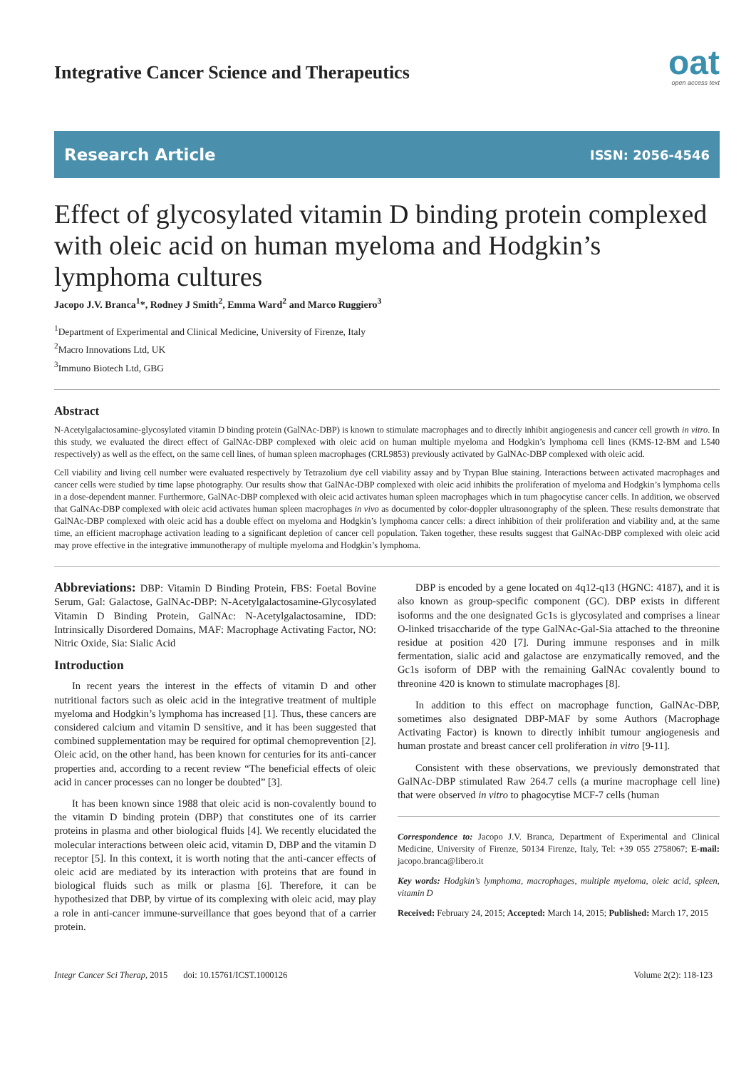Integrative Cancer Science and Therapeutics
oat
open access text
Research Article ISSN: 2056-4546
Effect of glycosylated vitamin D binding protein complexed with oleic acid on human myeloma and Hodgkin’s lymphoma cultures
Jacopo J.V. Branca<sup>1</sup>*, Rodney J Smith<sup>2</sup>, Emma Ward<sup>2</sup> and Marco Ruggiero<sup>3</sup>
<sup>1</sup> Department of Experimental and Clinical Medicine, University of Firenze, Italy
<sup>2</sup> Macro Innovations Ltd, UK
<sup>3</sup> Immuno Biotech Ltd, GBG
Abstract
N-Acetylgalactosamine-glycosylated vitamin D binding protein (GalNAc-DBP) is known to stimulate macrophages and to directly inhibit angiogenesis and cancer cell growth in vitro. In this study, we evaluated the direct effect of GalNAc-DBP complexed with oleic acid on human multiple myeloma and Hodgkin’s lymphoma cell lines (KMS-12-BM and L540 respectively) as well as the effect, on the same cell lines, of human spleen macrophages (CRL9853) previously activated by GalNAc-DBP complexed with oleic acid.
Cell viability and living cell number were evaluated respectively by Tetrazolium dye cell viability assay and by Trypan Blue staining. Interactions between activated macrophages and cancer cells were studied by time lapse photography. Our results show that GalNAc-DBP complexed with oleic acid inhibits the proliferation of myeloma and Hodgkin’s lymphoma cells in a dose-dependent manner. Furthermore, GalNAc-DBP complexed with oleic acid activates human spleen macrophages which in turn phagocytise cancer cells. In addition, we observed that GalNAc-DBP complexed with oleic acid activates human spleen macrophages in vivo as documented by color-doppler ultrasonography of the spleen. These results demonstrate that GalNAc-DBP complexed with oleic acid has a double effect on myeloma and Hodgkin’s lymphoma cancer cells: a direct inhibition of their proliferation and viability and, at the same time, an efficient macrophage activation leading to a significant depletion of cancer cell population. Taken together, these results suggest that GalNAc-DBP complexed with oleic acid may prove effective in the integrative immunotherapy of multiple myeloma and Hodgkin’s lymphoma.
Abbreviations: DBP: Vitamin D Binding Protein, FBS: Foetal Bovine Serum, Gal: Galactose, GalNAc-DBP: N-Acetylgalactosamine-Glycosylated Vitamin D Binding Protein, GalNAc: N-Acetylgalactosamine, IDD: Intrinsically Disordered Domains, MAF: Macrophage Activating Factor, NO: Nitric Oxide, Sia: Sialic Acid
Introduction
In recent years the interest in the effects of vitamin D and other nutritional factors such as oleic acid in the integrative treatment of multiple myeloma and Hodgkin’s lymphoma has increased [1]. Thus, these cancers are considered calcium and vitamin D sensitive, and it has been suggested that combined supplementation may be required for optimal chemoprevention [2]. Oleic acid, on the other hand, has been known for centuries for its anti-cancer properties and, according to a recent review “The beneficial effects of oleic acid in cancer processes can no longer be doubted” [3].
It has been known since 1988 that oleic acid is non-covalently bound to the vitamin D binding protein (DBP) that constitutes one of its carrier proteins in plasma and other biological fluids [4]. We recently elucidated the molecular interactions between oleic acid, vitamin D, DBP and the vitamin D receptor [5]. In this context, it is worth noting that the anti-cancer effects of oleic acid are mediated by its interaction with proteins that are found in biological fluids such as milk or plasma [6]. Therefore, it can be hypothesized that DBP, by virtue of its complexing with oleic acid, may play a role in anti-cancer immune-surveillance that goes beyond that of a carrier protein.
DBP is encoded by a gene located on 4q12-q13 (HGNC: 4187), and it is also known as group-specific component (GC). DBP exists in different isoforms and the one designated Gc1s is glycosylated and comprises a linear O-linked trisaccharide of the type GalNAc-Gal-Sia attached to the threonine residue at position 420 [7]. During immune responses and in milk fermentation, sialic acid and galactose are enzymatically removed, and the Gc1s isoform of DBP with the remaining GalNAc covalently bound to threonine 420 is known to stimulate macrophages [8].
In addition to this effect on macrophage function, GalNAc-DBP, sometimes also designated DBP-MAF by some Authors (Macrophage Activating Factor) is known to directly inhibit tumour angiogenesis and human prostate and breast cancer cell proliferation in vitro [9-11].
Consistent with these observations, we previously demonstrated that GalNAc-DBP stimulated Raw 264.7 cells (a murine macrophage cell line) that were observed in vitro to phagocytise MCF-7 cells (human
Correspondence to: Jacopo J.V. Branca, Department of Experimental and Clinical Medicine, University of Firenze, 50134 Firenze, Italy, Tel: +39 055 2758067; E-mail: jacopo.branca@libero.it
Key words: Hodgkin’s lymphoma, macrophages, multiple myeloma, oleic acid, spleen, vitamin D
Received: February 24, 2015; Accepted: March 14, 2015; Published: March 17, 2015
Integr Cancer Sci Therap, 2015 doi: 10.15761/ICST.1000126 Volume 2(2): 118-123